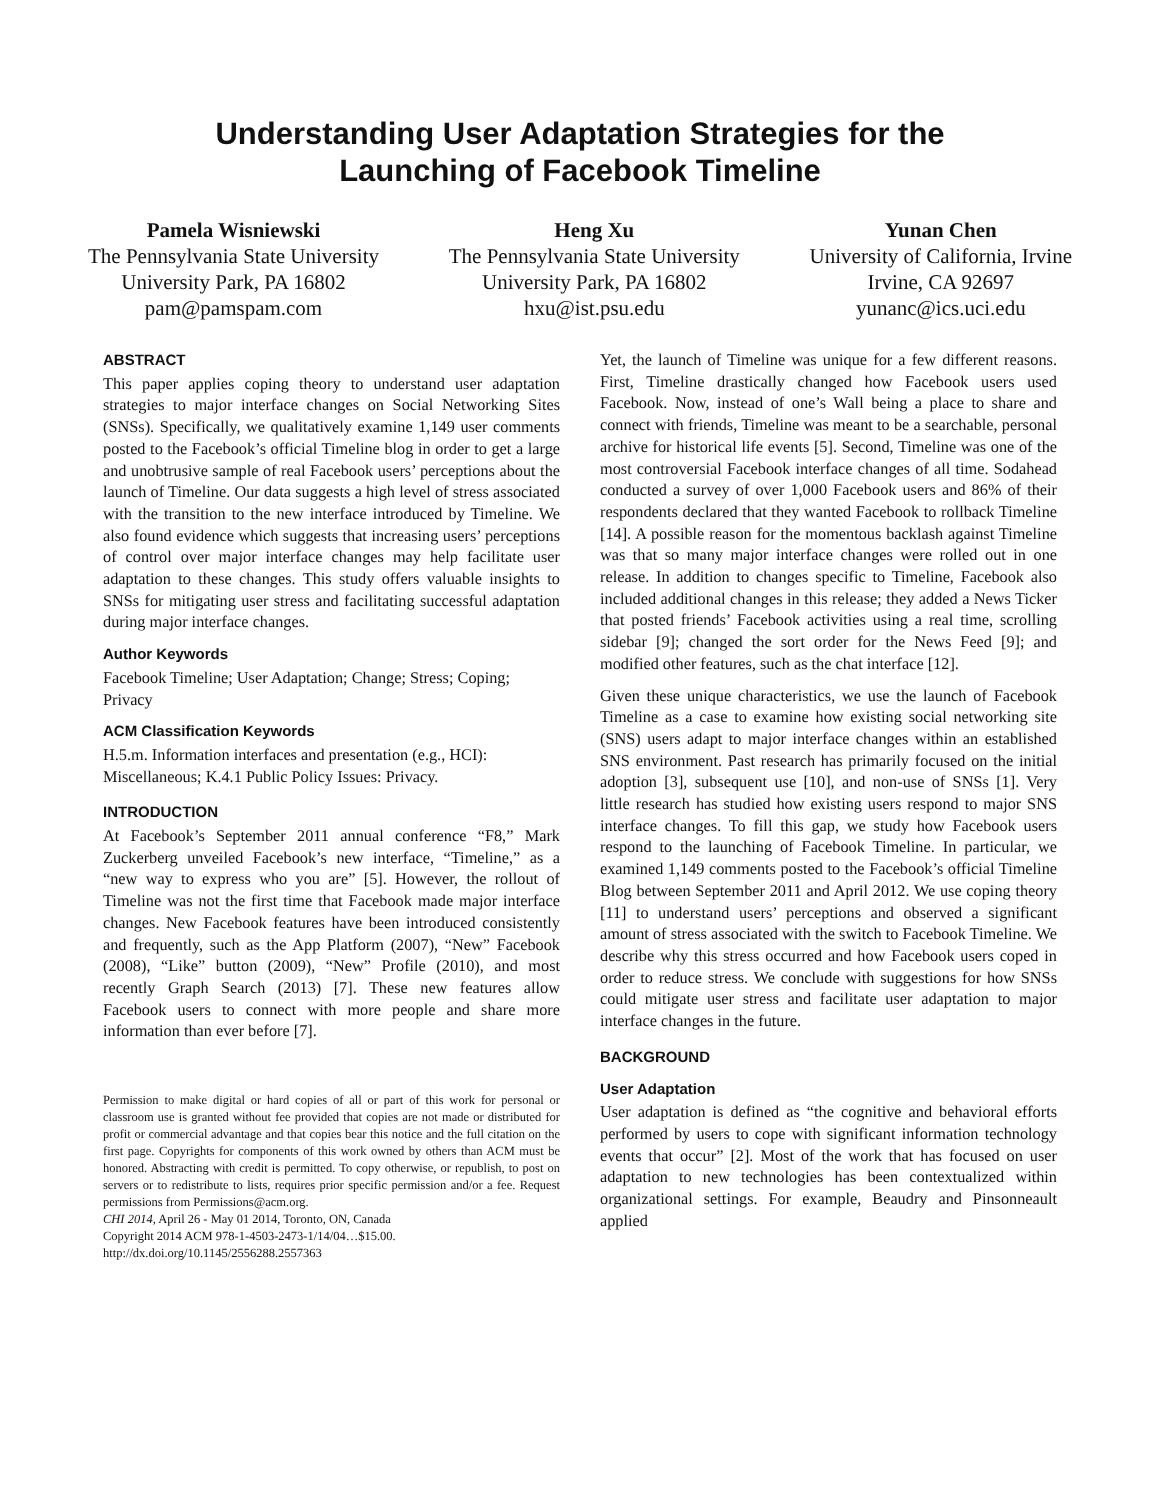Understanding User Adaptation Strategies for the
Launching of Facebook Timeline
Pamela Wisniewski
The Pennsylvania State University
University Park, PA 16802
pam@pamspam.com
Heng Xu
The Pennsylvania State University
University Park, PA 16802
hxu@ist.psu.edu
Yunan Chen
University of California, Irvine
Irvine, CA 92697
yunanc@ics.uci.edu
ABSTRACT
This paper applies coping theory to understand user adaptation strategies to major interface changes on Social Networking Sites (SNSs). Specifically, we qualitatively examine 1,149 user comments posted to the Facebook’s official Timeline blog in order to get a large and unobtrusive sample of real Facebook users’ perceptions about the launch of Timeline. Our data suggests a high level of stress associated with the transition to the new interface introduced by Timeline. We also found evidence which suggests that increasing users’ perceptions of control over major interface changes may help facilitate user adaptation to these changes. This study offers valuable insights to SNSs for mitigating user stress and facilitating successful adaptation during major interface changes.
Author Keywords
Facebook Timeline; User Adaptation; Change; Stress; Coping; Privacy
ACM Classification Keywords
H.5.m. Information interfaces and presentation (e.g., HCI): Miscellaneous; K.4.1 Public Policy Issues: Privacy.
INTRODUCTION
At Facebook’s September 2011 annual conference “F8,” Mark Zuckerberg unveiled Facebook’s new interface, “Timeline,” as a “new way to express who you are” [5]. However, the rollout of Timeline was not the first time that Facebook made major interface changes. New Facebook features have been introduced consistently and frequently, such as the App Platform (2007), “New” Facebook (2008), “Like” button (2009), “New” Profile (2010), and most recently Graph Search (2013) [7]. These new features allow Facebook users to connect with more people and share more information than ever before [7].
Permission to make digital or hard copies of all or part of this work for personal or classroom use is granted without fee provided that copies are not made or distributed for profit or commercial advantage and that copies bear this notice and the full citation on the first page. Copyrights for components of this work owned by others than ACM must be honored. Abstracting with credit is permitted. To copy otherwise, or republish, to post on servers or to redistribute to lists, requires prior specific permission and/or a fee. Request permissions from Permissions@acm.org.
CHI 2014, April 26 - May 01 2014, Toronto, ON, Canada
Copyright 2014 ACM 978-1-4503-2473-1/14/04…$15.00.
http://dx.doi.org/10.1145/2556288.2557363
Yet, the launch of Timeline was unique for a few different reasons. First, Timeline drastically changed how Facebook users used Facebook. Now, instead of one’s Wall being a place to share and connect with friends, Timeline was meant to be a searchable, personal archive for historical life events [5]. Second, Timeline was one of the most controversial Facebook interface changes of all time. Sodahead conducted a survey of over 1,000 Facebook users and 86% of their respondents declared that they wanted Facebook to rollback Timeline [14]. A possible reason for the momentous backlash against Timeline was that so many major interface changes were rolled out in one release. In addition to changes specific to Timeline, Facebook also included additional changes in this release; they added a News Ticker that posted friends’ Facebook activities using a real time, scrolling sidebar [9]; changed the sort order for the News Feed [9]; and modified other features, such as the chat interface [12].
Given these unique characteristics, we use the launch of Facebook Timeline as a case to examine how existing social networking site (SNS) users adapt to major interface changes within an established SNS environment. Past research has primarily focused on the initial adoption [3], subsequent use [10], and non-use of SNSs [1]. Very little research has studied how existing users respond to major SNS interface changes. To fill this gap, we study how Facebook users respond to the launching of Facebook Timeline. In particular, we examined 1,149 comments posted to the Facebook’s official Timeline Blog between September 2011 and April 2012. We use coping theory [11] to understand users’ perceptions and observed a significant amount of stress associated with the switch to Facebook Timeline. We describe why this stress occurred and how Facebook users coped in order to reduce stress. We conclude with suggestions for how SNSs could mitigate user stress and facilitate user adaptation to major interface changes in the future.
BACKGROUND
User Adaptation
User adaptation is defined as “the cognitive and behavioral efforts performed by users to cope with significant information technology events that occur” [2]. Most of the work that has focused on user adaptation to new technologies has been contextualized within organizational settings. For example, Beaudry and Pinsonneault applied